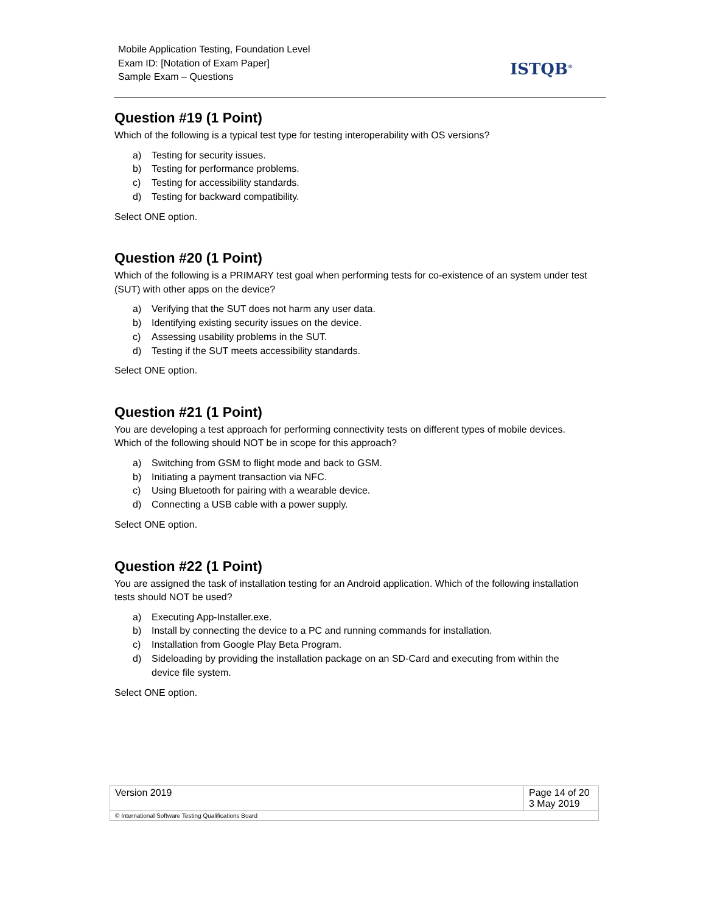Mobile Application Testing, Foundation Level
Exam ID: [Notation of Exam Paper]
Sample Exam – Questions
ISTQB<sup>®</sup>
Question #19 (1 Point)
Which of the following is a typical test type for testing interoperability with OS versions?
a) Testing for security issues.
b) Testing for performance problems.
c) Testing for accessibility standards.
d) Testing for backward compatibility.
Select ONE option.
Question #20 (1 Point)
Which of the following is a PRIMARY test goal when performing tests for co-existence of an system under test (SUT) with other apps on the device?
a) Verifying that the SUT does not harm any user data.
b) Identifying existing security issues on the device.
c) Assessing usability problems in the SUT.
d) Testing if the SUT meets accessibility standards.
Select ONE option.
Question #21 (1 Point)
You are developing a test approach for performing connectivity tests on different types of mobile devices. Which of the following should NOT be in scope for this approach?
a) Switching from GSM to flight mode and back to GSM.
b) Initiating a payment transaction via NFC.
c) Using Bluetooth for pairing with a wearable device.
d) Connecting a USB cable with a power supply.
Select ONE option.
Question #22 (1 Point)
You are assigned the task of installation testing for an Android application. Which of the following installation tests should NOT be used?
a) Executing App-Installer.exe.
b) Install by connecting the device to a PC and running commands for installation.
c) Installation from Google Play Beta Program.
d) Sideloading by providing the installation package on an SD-Card and executing from within the device file system.
Select ONE option.
| Version 2019 | Page 14 of 20 3 May 2019 |
| © International Software Testing Qualifications Board | |